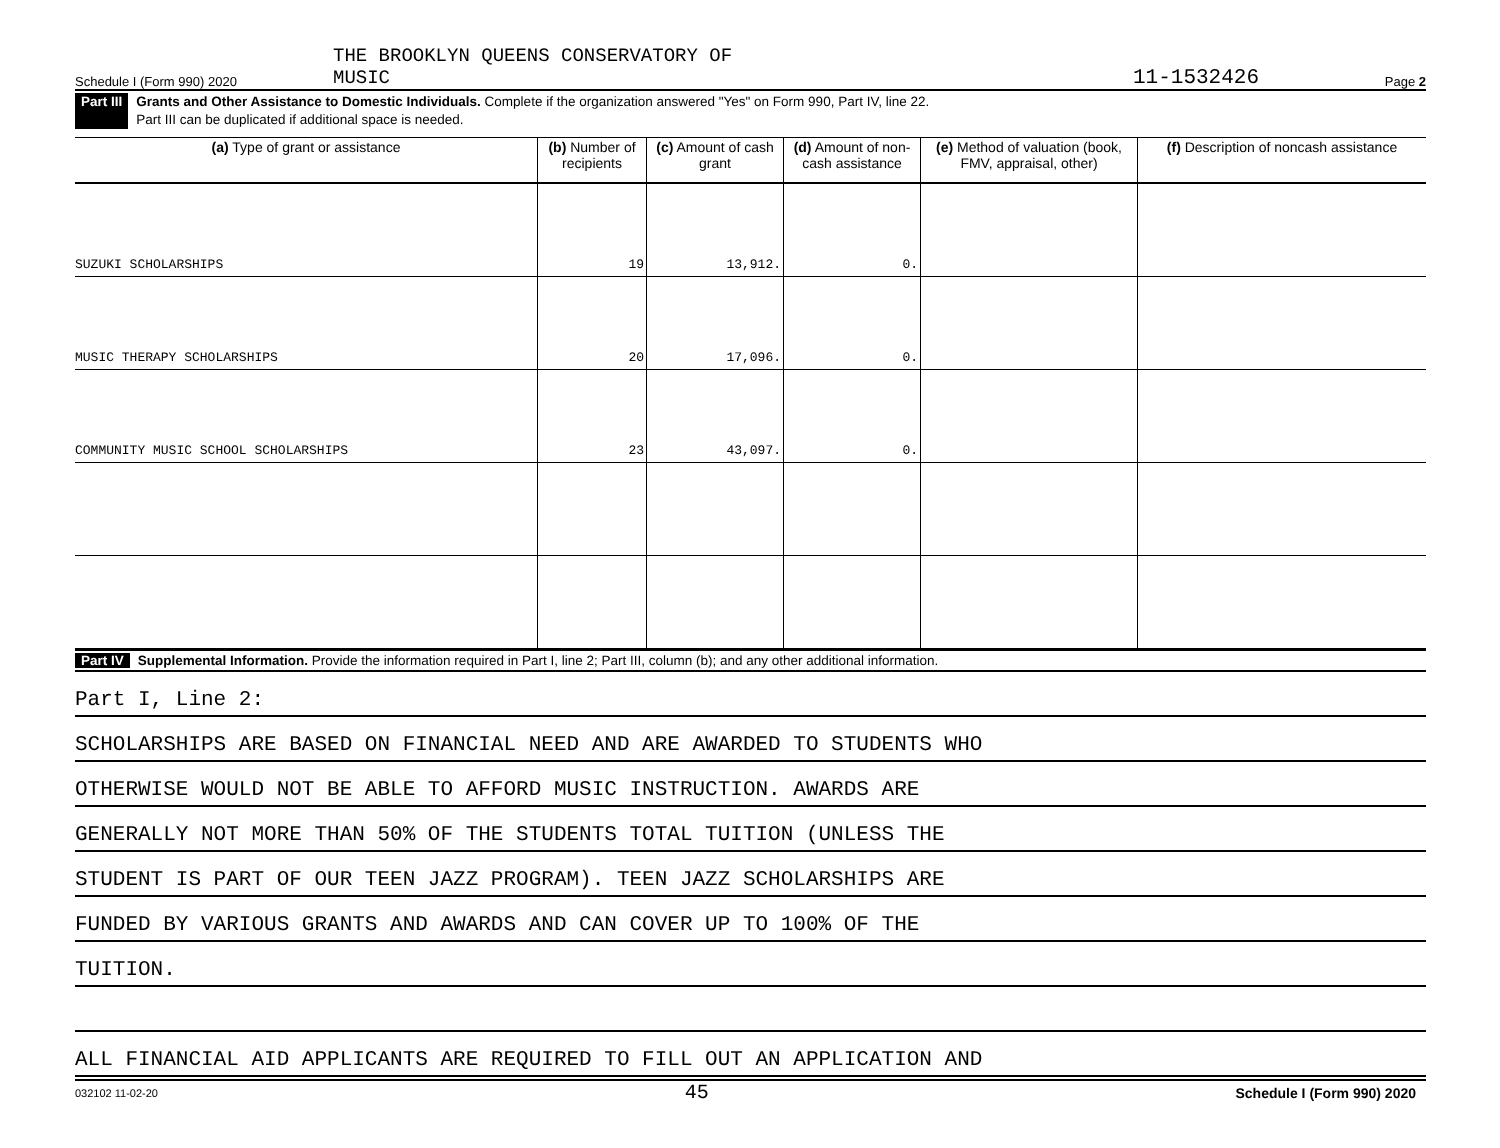Schedule I (Form 990) 2020 THE BROOKLYN QUEENS CONSERVATORY OF
MUSIC 11-1532426 Page 2
Part III Grants and Other Assistance to Domestic Individuals. Complete if the organization answered "Yes" on Form 990, Part IV, line 22.
Part III can be duplicated if additional space is needed.
| (a) Type of grant or assistance | (b) Number of recipients | (c) Amount of cash grant | (d) Amount of non-cash assistance | (e) Method of valuation (book, FMV, appraisal, other) | (f) Description of noncash assistance |
| --- | --- | --- | --- | --- | --- |
| SUZUKI SCHOLARSHIPS | 19 | 13,912. | 0. | | |
| MUSIC THERAPY SCHOLARSHIPS | 20 | 17,096. | 0. | | |
| COMMUNITY MUSIC SCHOOL SCHOLARSHIPS | 23 | 43,097. | 0. | | |
Part IV Supplemental Information. Provide the information required in Part I, line 2; Part III, column (b); and any other additional information.
Part I, Line 2:
SCHOLARSHIPS ARE BASED ON FINANCIAL NEED AND ARE AWARDED TO STUDENTS WHO
OTHERWISE WOULD NOT BE ABLE TO AFFORD MUSIC INSTRUCTION. AWARDS ARE
GENERALLY NOT MORE THAN 50% OF THE STUDENTS TOTAL TUITION (UNLESS THE
STUDENT IS PART OF OUR TEEN JAZZ PROGRAM). TEEN JAZZ SCHOLARSHIPS ARE
FUNDED BY VARIOUS GRANTS AND AWARDS AND CAN COVER UP TO 100% OF THE
TUITION.
ALL FINANCIAL AID APPLICANTS ARE REQUIRED TO FILL OUT AN APPLICATION AND
032102 11-02-20 45 Schedule I (Form 990) 2020